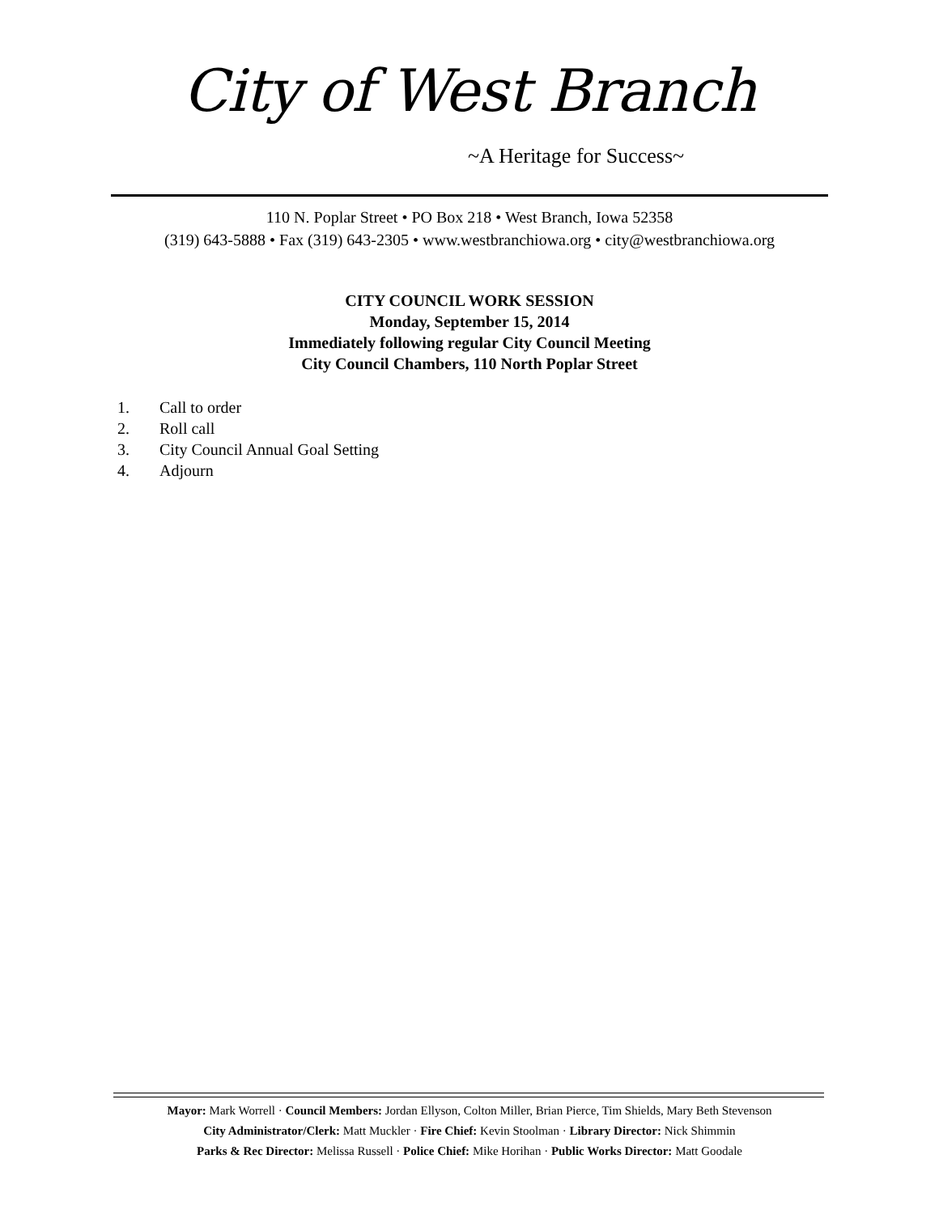City of West Branch
~A Heritage for Success~
110 N. Poplar Street • PO Box 218 • West Branch, Iowa 52358
(319) 643-5888 • Fax (319) 643-2305 • www.westbranchiowa.org • city@westbranchiowa.org
CITY COUNCIL WORK SESSION
Monday, September 15, 2014
Immediately following regular City Council Meeting
City Council Chambers, 110 North Poplar Street
1. Call to order
2. Roll call
3. City Council Annual Goal Setting
4. Adjourn
Mayor: Mark Worrell · Council Members: Jordan Ellyson, Colton Miller, Brian Pierce, Tim Shields, Mary Beth Stevenson
City Administrator/Clerk: Matt Muckler · Fire Chief: Kevin Stoolman · Library Director: Nick Shimmin
Parks & Rec Director: Melissa Russell · Police Chief: Mike Horihan · Public Works Director: Matt Goodale